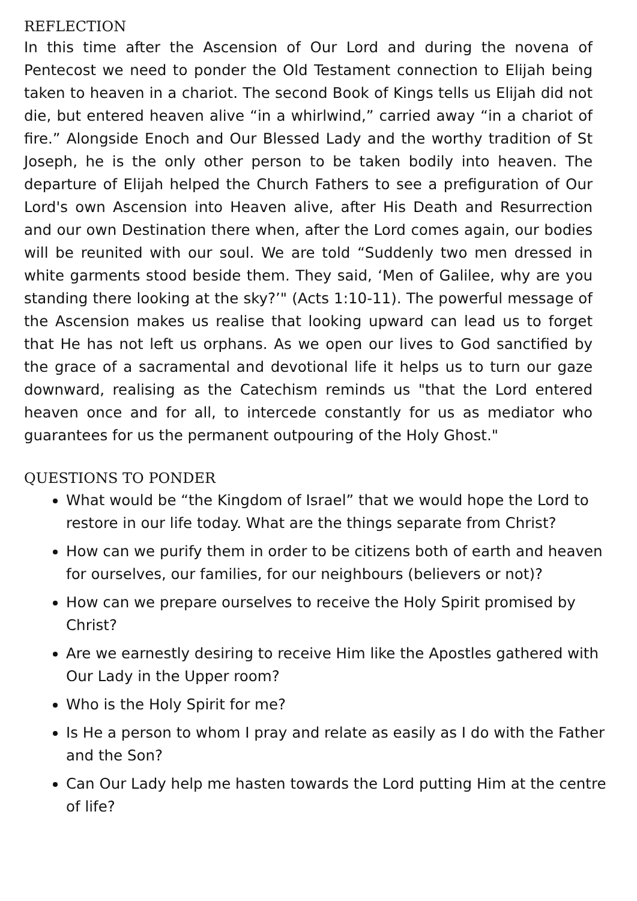REFLECTION
In this time after the Ascension of Our Lord and during the novena of Pentecost we need to ponder the Old Testament connection to Elijah being taken to heaven in a chariot. The second Book of Kings tells us Elijah did not die, but entered heaven alive “in a whirlwind,” carried away “in a chariot of fire.” Alongside Enoch and Our Blessed Lady and the worthy tradition of St Joseph, he is the only other person to be taken bodily into heaven. The departure of Elijah helped the Church Fathers to see a prefiguration of Our Lord's own Ascension into Heaven alive, after His Death and Resurrection and our own Destination there when, after the Lord comes again, our bodies will be reunited with our soul. We are told “Suddenly two men dressed in white garments stood beside them. They said, ‘Men of Galilee, why are you standing there looking at the sky?’" (Acts 1:10-11). The powerful message of the Ascension makes us realise that looking upward can lead us to forget that He has not left us orphans. As we open our lives to God sanctified by the grace of a sacramental and devotional life it helps us to turn our gaze downward, realising as the Catechism reminds us "that the Lord entered heaven once and for all, to intercede constantly for us as mediator who guarantees for us the permanent outpouring of the Holy Ghost."
QUESTIONS TO PONDER
What would be “the Kingdom of Israel” that we would hope the Lord to restore in our life today. What are the things separate from Christ?
How can we purify them in order to be citizens both of earth and heaven for ourselves, our families, for our neighbours (believers or not)?
How can we prepare ourselves to receive the Holy Spirit promised by Christ?
Are we earnestly desiring to receive Him like the Apostles gathered with Our Lady in the Upper room?
Who is the Holy Spirit for me?
Is He a person to whom I pray and relate as easily as I do with the Father and the Son?
Can Our Lady help me hasten towards the Lord putting Him at the centre of life?